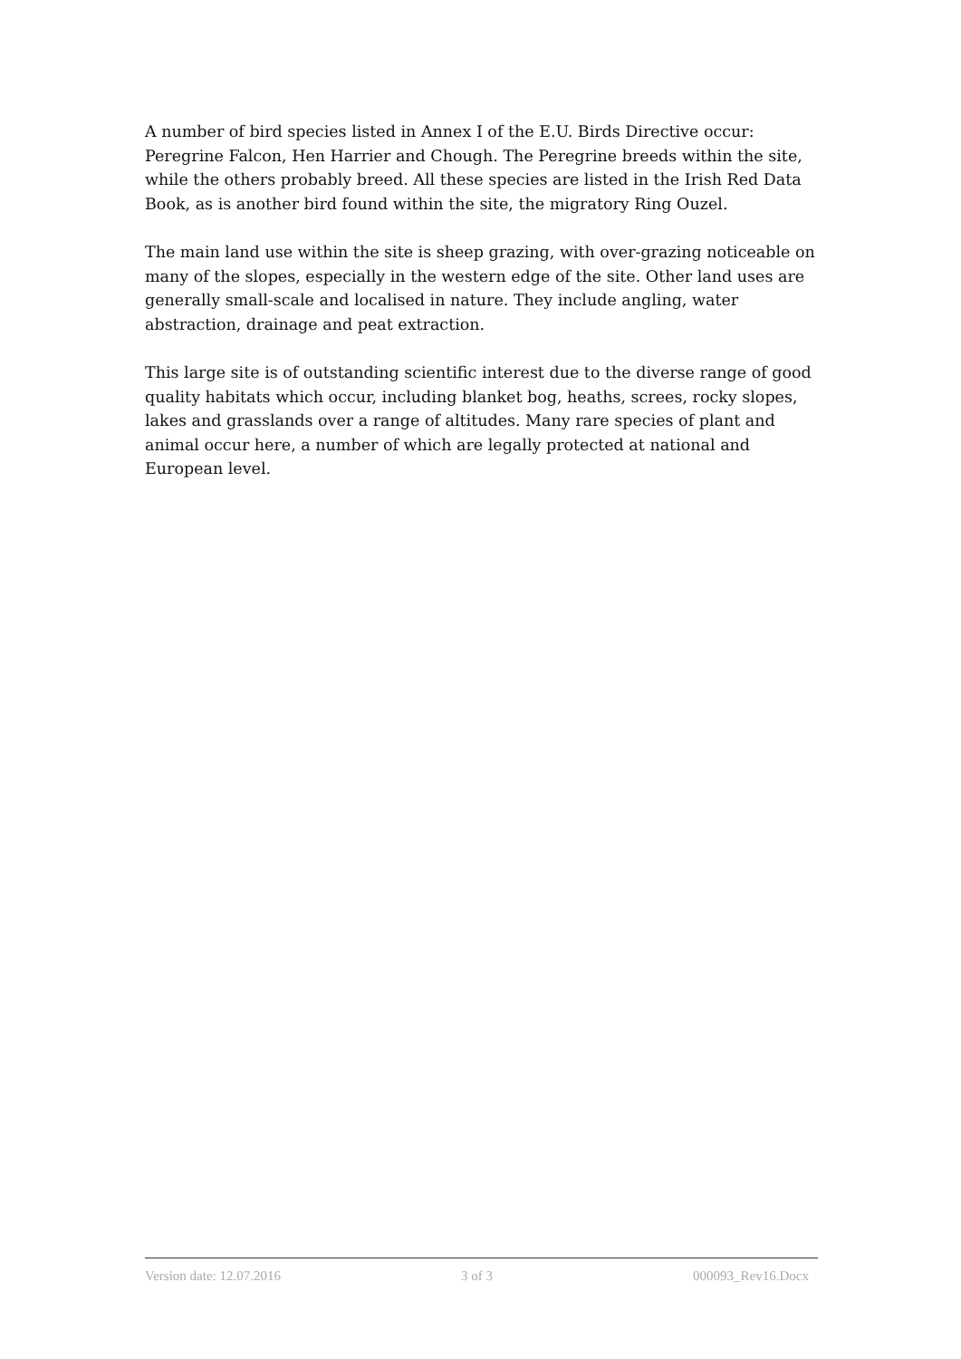A number of bird species listed in Annex I of the E.U. Birds Directive occur: Peregrine Falcon, Hen Harrier and Chough. The Peregrine breeds within the site, while the others probably breed. All these species are listed in the Irish Red Data Book, as is another bird found within the site, the migratory Ring Ouzel.
The main land use within the site is sheep grazing, with over-grazing noticeable on many of the slopes, especially in the western edge of the site. Other land uses are generally small-scale and localised in nature. They include angling, water abstraction, drainage and peat extraction.
This large site is of outstanding scientific interest due to the diverse range of good quality habitats which occur, including blanket bog, heaths, screes, rocky slopes, lakes and grasslands over a range of altitudes. Many rare species of plant and animal occur here, a number of which are legally protected at national and European level.
Version date: 12.07.2016 3 of 3 000093_Rev16.Docx